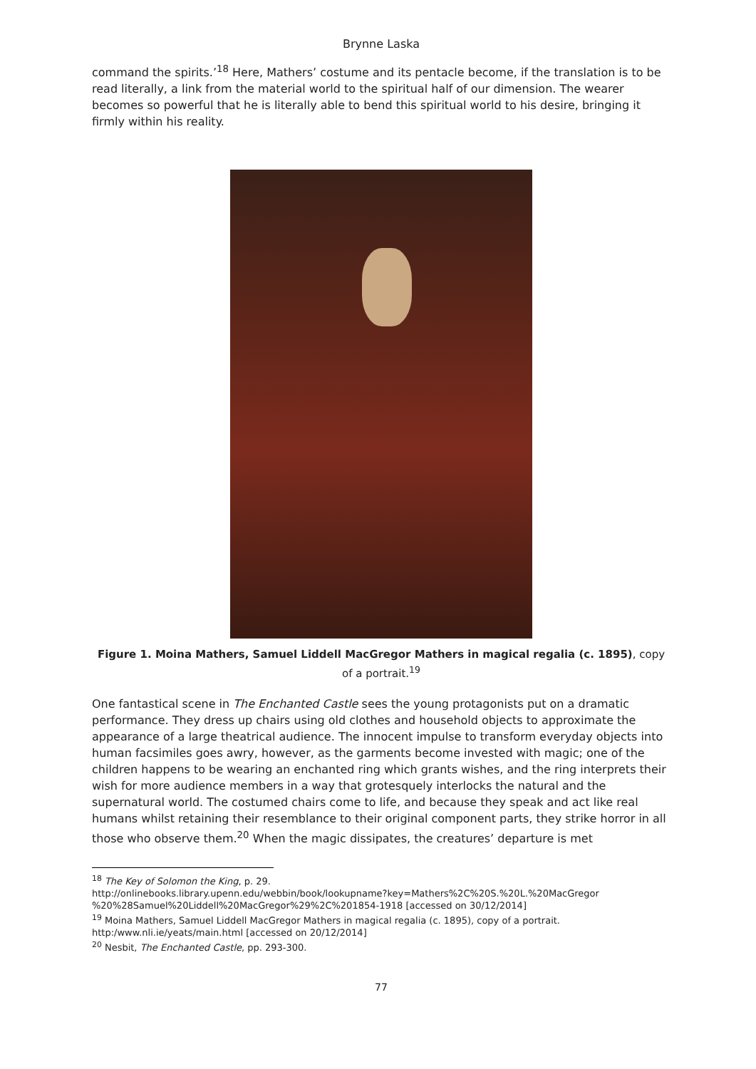Brynne Laska
command the spirits.’<sup>18</sup> Here, Mathers’ costume and its pentacle become, if the translation is to be read literally, a link from the material world to the spiritual half of our dimension. The wearer becomes so powerful that he is literally able to bend this spiritual world to his desire, bringing it firmly within his reality.
Figure 1. Moina Mathers, Samuel Liddell MacGregor Mathers in magical regalia (c. 1895), copy of a portrait.<sup>19</sup>
One fantastical scene in The Enchanted Castle sees the young protagonists put on a dramatic performance. They dress up chairs using old clothes and household objects to approximate the appearance of a large theatrical audience. The innocent impulse to transform everyday objects into human facsimiles goes awry, however, as the garments become invested with magic; one of the children happens to be wearing an enchanted ring which grants wishes, and the ring interprets their wish for more audience members in a way that grotesquely interlocks the natural and the supernatural world. The costumed chairs come to life, and because they speak and act like real humans whilst retaining their resemblance to their original component parts, they strike horror in all those who observe them.<sup>20</sup> When the magic dissipates, the creatures’ departure is met
<sup>18</sup> The Key of Solomon the King, p. 29.
http://onlinebooks.library.upenn.edu/webbin/book/lookupname?key=Mathers%2C%20S.%20L.%20MacGregor %20%28Samuel%20Liddell%20MacGregor%29%2C%201854-1918 [accessed on 30/12/2014]
<sup>19</sup> Moina Mathers, Samuel Liddell MacGregor Mathers in magical regalia (c. 1895), copy of a portrait. http:/www.nli.ie/yeats/main.html [accessed on 20/12/2014]
<sup>20</sup> Nesbit, The Enchanted Castle, pp. 293-300.
77